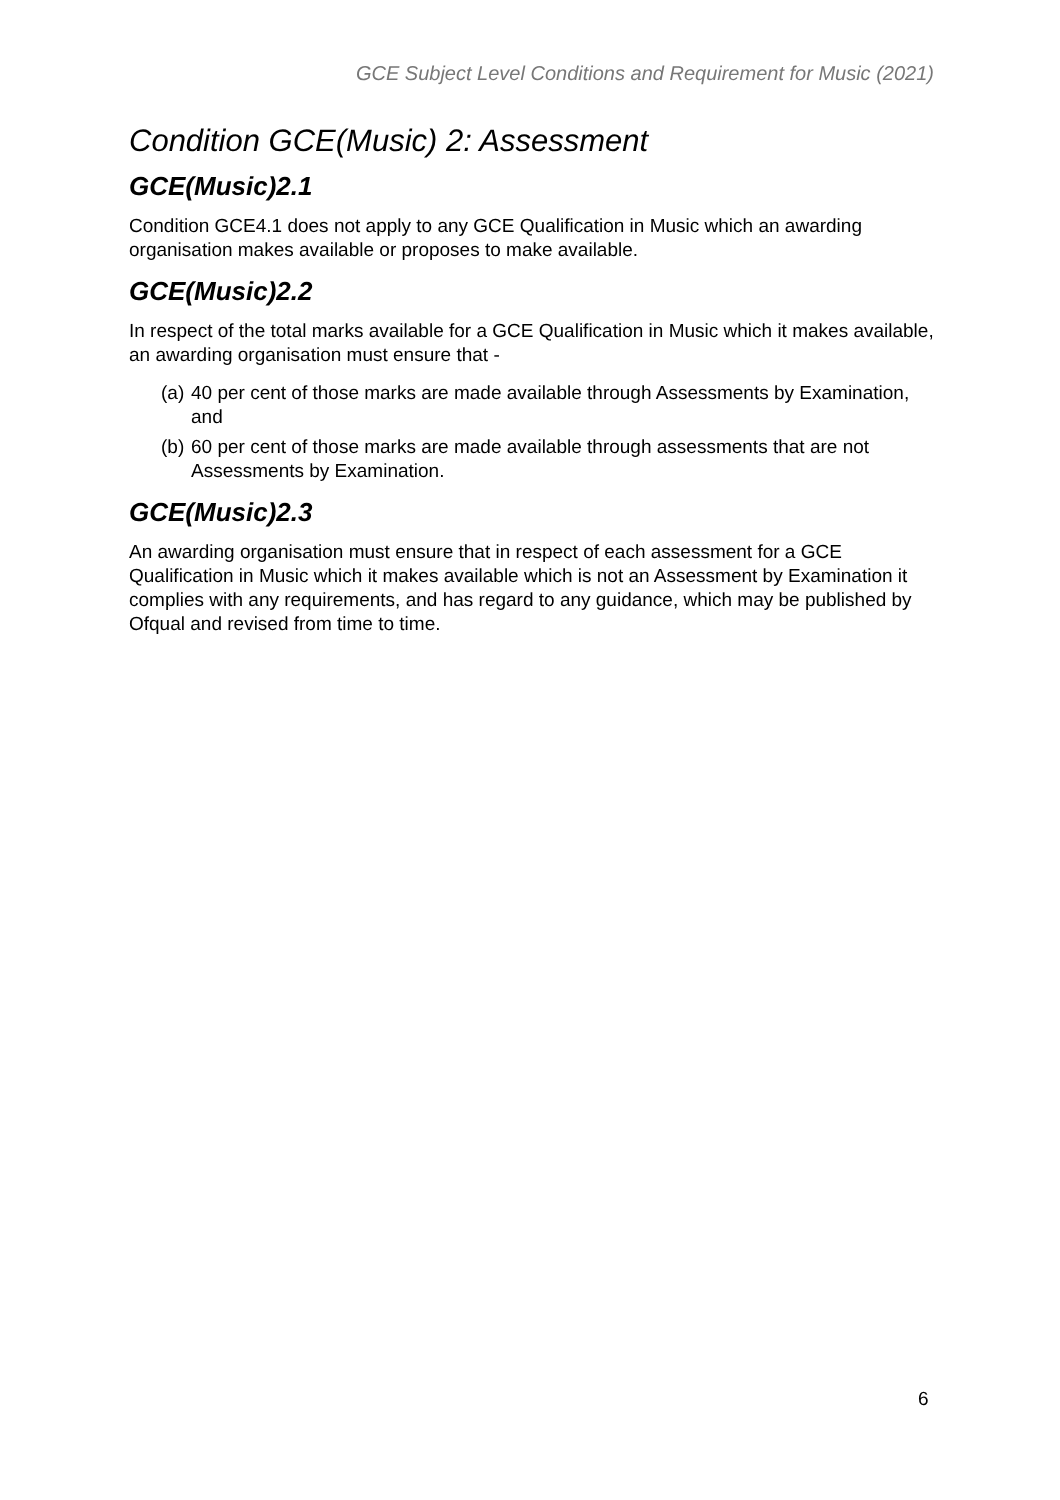GCE Subject Level Conditions and Requirement for Music (2021)
Condition GCE(Music) 2: Assessment
GCE(Music)2.1
Condition GCE4.1 does not apply to any GCE Qualification in Music which an awarding organisation makes available or proposes to make available.
GCE(Music)2.2
In respect of the total marks available for a GCE Qualification in Music which it makes available, an awarding organisation must ensure that -
(a) 40 per cent of those marks are made available through Assessments by Examination, and
(b) 60 per cent of those marks are made available through assessments that are not Assessments by Examination.
GCE(Music)2.3
An awarding organisation must ensure that in respect of each assessment for a GCE Qualification in Music which it makes available which is not an Assessment by Examination it complies with any requirements, and has regard to any guidance, which may be published by Ofqual and revised from time to time.
6